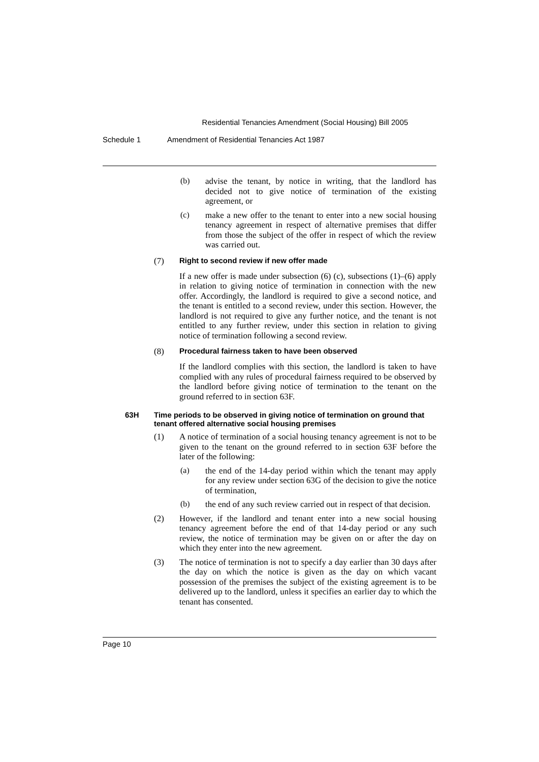Residential Tenancies Amendment (Social Housing) Bill 2005
Schedule 1 Amendment of Residential Tenancies Act 1987
(b)
advise the tenant, by notice in writing, that the landlord has decided not to give notice of termination of the existing agreement, or
(c)
make a new offer to the tenant to enter into a new social housing tenancy agreement in respect of alternative premises that differ from those the subject of the offer in respect of which the review was carried out.
(7) Right to second review if new offer made
If a new offer is made under subsection (6) (c), subsections (1)–(6) apply in relation to giving notice of termination in connection with the new offer. Accordingly, the landlord is required to give a second notice, and the tenant is entitled to a second review, under this section. However, the landlord is not required to give any further notice, and the tenant is not entitled to any further review, under this section in relation to giving notice of termination following a second review.
(8) Procedural fairness taken to have been observed
If the landlord complies with this section, the landlord is taken to have complied with any rules of procedural fairness required to be observed by the landlord before giving notice of termination to the tenant on the ground referred to in section 63F.
63H Time periods to be observed in giving notice of termination on ground that tenant offered alternative social housing premises
(1)
A notice of termination of a social housing tenancy agreement is not to be given to the tenant on the ground referred to in section 63F before the later of the following:
(a)
the end of the 14-day period within which the tenant may apply for any review under section 63G of the decision to give the notice of termination,
(b)
the end of any such review carried out in respect of that decision.
(2)
However, if the landlord and tenant enter into a new social housing tenancy agreement before the end of that 14-day period or any such review, the notice of termination may be given on or after the day on which they enter into the new agreement.
(3)
The notice of termination is not to specify a day earlier than 30 days after the day on which the notice is given as the day on which vacant possession of the premises the subject of the existing agreement is to be delivered up to the landlord, unless it specifies an earlier day to which the tenant has consented.
Page 10